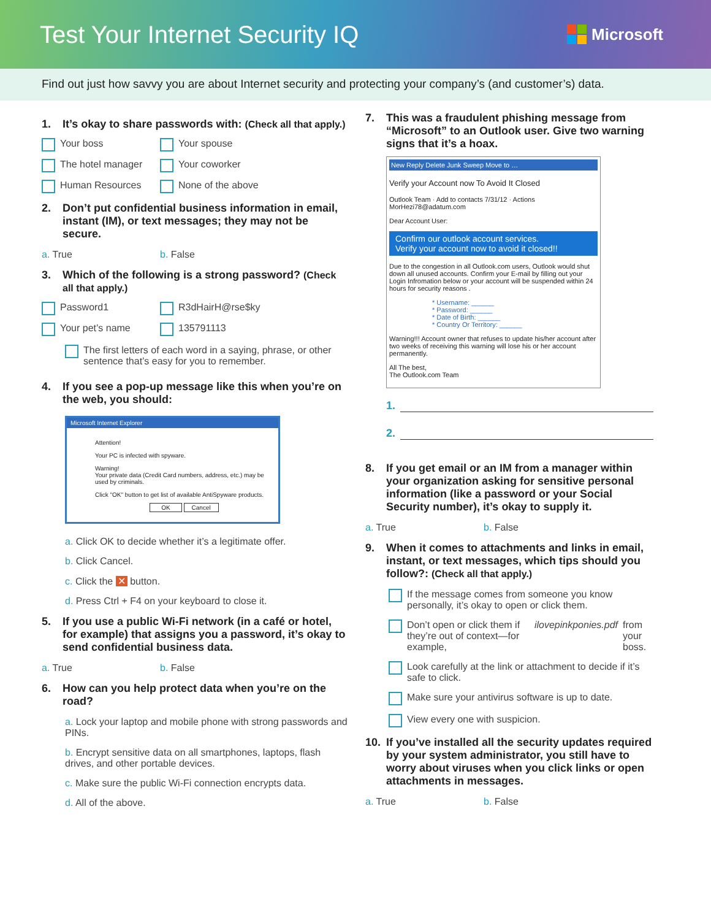Test Your Internet Security IQ
Microsoft
Find out just how savvy you are about Internet security and protecting your company’s (and customer’s) data.
1. It’s okay to share passwords with: (Check all that apply.)
Your boss
Your spouse
The hotel manager
Your coworker
Human Resources
None of the above
2. Don’t put confidential business information in email, instant (IM), or text messages; they may not be secure.
a. True b. False
3. Which of the following is a strong password? (Check all that apply.)
Password1
R3dHairH@rse$ky
Your pet’s name
135791113
The first letters of each word in a saying, phrase, or other sentence that’s easy for you to remember.
4. If you see a pop-up message like this when you’re on the web, you should:
Microsoft Internet Explorer
Attention!
Your PC is infected with spyware.
Warning!
Your private data (Credit Card numbers, address, etc.) may be used by criminals.
Click "OK" button to get list of available AntiSpyware products.
OK Cancel
a. Click OK to decide whether it’s a legitimate offer.
b. Click Cancel.
c. Click the ✕ button.
d. Press Ctrl + F4 on your keyboard to close it.
5. If you use a public Wi-Fi network (in a café or hotel, for example) that assigns you a password, it’s okay to send confidential business data.
a. True b. False
6. How can you help protect data when you’re on the road?
a. Lock your laptop and mobile phone with strong passwords and PINs.
b. Encrypt sensitive data on all smartphones, laptops, flash drives, and other portable devices.
c. Make sure the public Wi-Fi connection encrypts data.
d. All of the above.
7. This was a fraudulent phishing message from “Microsoft” to an Outlook user. Give two warning signs that it’s a hoax.
New Reply Delete Junk Sweep Move to …
Verify your Account now To Avoid It Closed
Outlook Team · Add to contacts 7/31/12 · Actions
MorHezi78@adatum.com
Dear Account User:
Confirm our outlook account services.
Verify your account now to avoid it closed!!
Due to the congestion in all Outlook.com users, Outlook would shut down all unused accounts. Confirm your E-mail by filling out your Login Infromation below or your account will be suspended within 24 hours for security reasons .
* Username: ______
* Password: ______
* Date of Birth: ______
* Country Or Territory: ______
Warning!!! Account owner that refuses to update his/her account after two weeks of receiving this warning will lose his or her account permanently.
All The best,
The Outlook.com Team
1.
2.
8. If you get email or an IM from a manager within your organization asking for sensitive personal information (like a password or your Social Security number), it’s okay to supply it.
a. True b. False
9. When it comes to attachments and links in email, instant, or text messages, which tips should you follow?: (Check all that apply.)
If the message comes from someone you know personally, it’s okay to open or click them.
Don’t open or click them if they’re out of context—for example, ilovepinkponies.pdf from your boss.
Look carefully at the link or attachment to decide if it’s safe to click.
Make sure your antivirus software is up to date.
View every one with suspicion.
10. If you’ve installed all the security updates required by your system administrator, you still have to worry about viruses when you click links or open attachments in messages.
a. True b. False